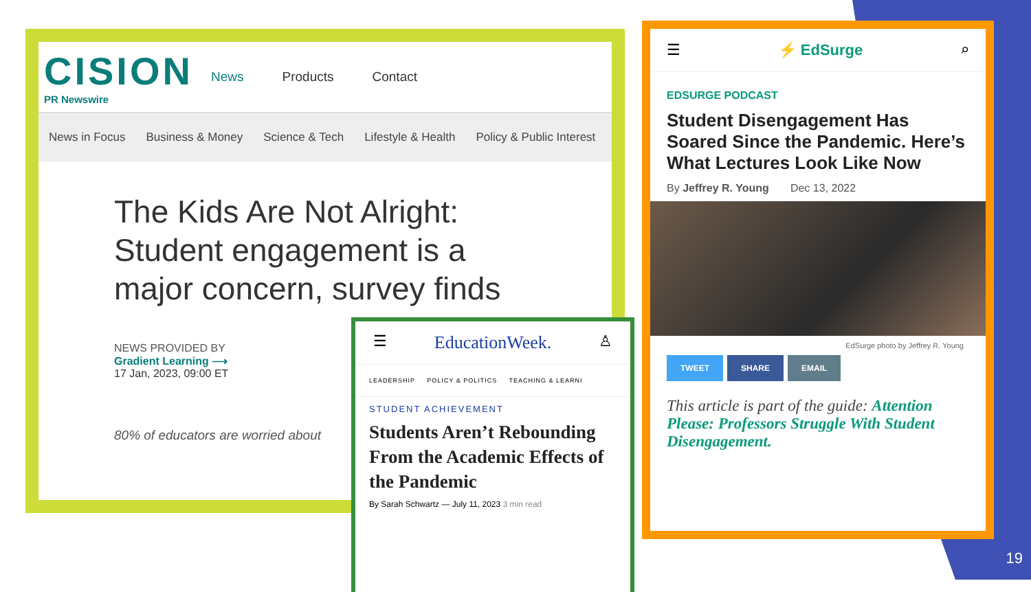CISION
PR Newswire
News Products Contact
News in Focus Business & Money Science & Tech Lifestyle & Health Policy & Public Interest
The Kids Are Not Alright: Student engagement is a major concern, survey finds
NEWS PROVIDED BY
Gradient Learning ⟶
17 Jan, 2023, 09:00 ET
80% of educators are worried about
☰ ⚡ EdSurge ⌕
EDSURGE PODCAST
Student Disengagement Has Soared Since the Pandemic. Here’s What Lectures Look Like Now
By Jeffrey R. Young Dec 13, 2022
EdSurge photo by Jeffrey R. Young
TWEET SHARE EMAIL
This article is part of the guide: Attention Please: Professors Struggle With Student Disengagement.
☰ EducationWeek. ♙
LEADERSHIP POLICY & POLITICS TEACHING & LEARNI
STUDENT ACHIEVEMENT
Students Aren’t Rebounding From the Academic Effects of the Pandemic
By Sarah Schwartz — July 11, 2023 3 min read
19